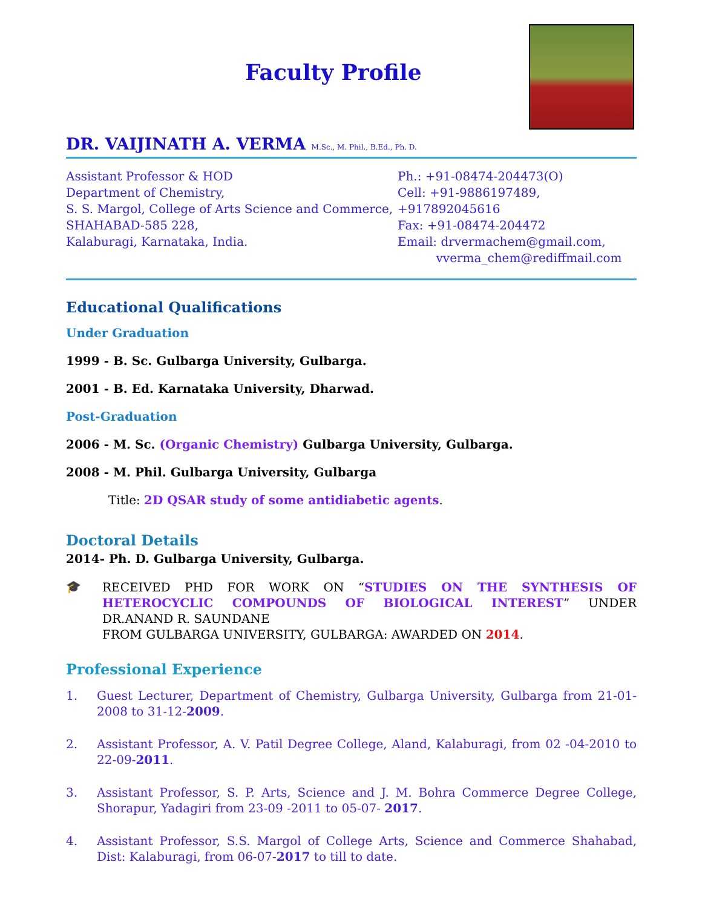Faculty Profile
DR. VAIJINATH A. VERMA M.Sc., M. Phil., B.Ed., Ph. D.
Assistant Professor & HOD
Department of Chemistry,
S. S. Margol, College of Arts Science and Commerce,
SHAHABAD-585 228,
Kalaburagi, Karnataka, India.
Ph.: +91-08474-204473(O)
Cell: +91-9886197489, +917892045616
Fax: +91-08474-204472
Email: drvermachem@gmail.com,
vverma_chem@rediffmail.com
Educational Qualifications
Under Graduation
1999 - B. Sc. Gulbarga University, Gulbarga.
2001 - B. Ed. Karnataka University, Dharwad.
Post-Graduation
2006 - M. Sc. (Organic Chemistry) Gulbarga University, Gulbarga.
2008 - M. Phil. Gulbarga University, Gulbarga
Title: 2D QSAR study of some antidiabetic agents.
Doctoral Details
2014- Ph. D. Gulbarga University, Gulbarga.
🎓
RECEIVED PHD FOR WORK ON “STUDIES ON THE SYNTHESIS OF HETEROCYCLIC COMPOUNDS OF BIOLOGICAL INTEREST” UNDER DR.ANAND R. SAUNDANE
FROM GULBARGA UNIVERSITY, GULBARGA: AWARDED ON 2014.
Professional Experience
1. Guest Lecturer, Department of Chemistry, Gulbarga University, Gulbarga from 21-01-2008 to 31-12-2009.
2. Assistant Professor, A. V. Patil Degree College, Aland, Kalaburagi, from 02 -04-2010 to 22-09-2011.
3. Assistant Professor, S. P. Arts, Science and J. M. Bohra Commerce Degree College, Shorapur, Yadagiri from 23-09 -2011 to 05-07- 2017.
4. Assistant Professor, S.S. Margol of College Arts, Science and Commerce Shahabad, Dist: Kalaburagi, from 06-07-2017 to till to date.